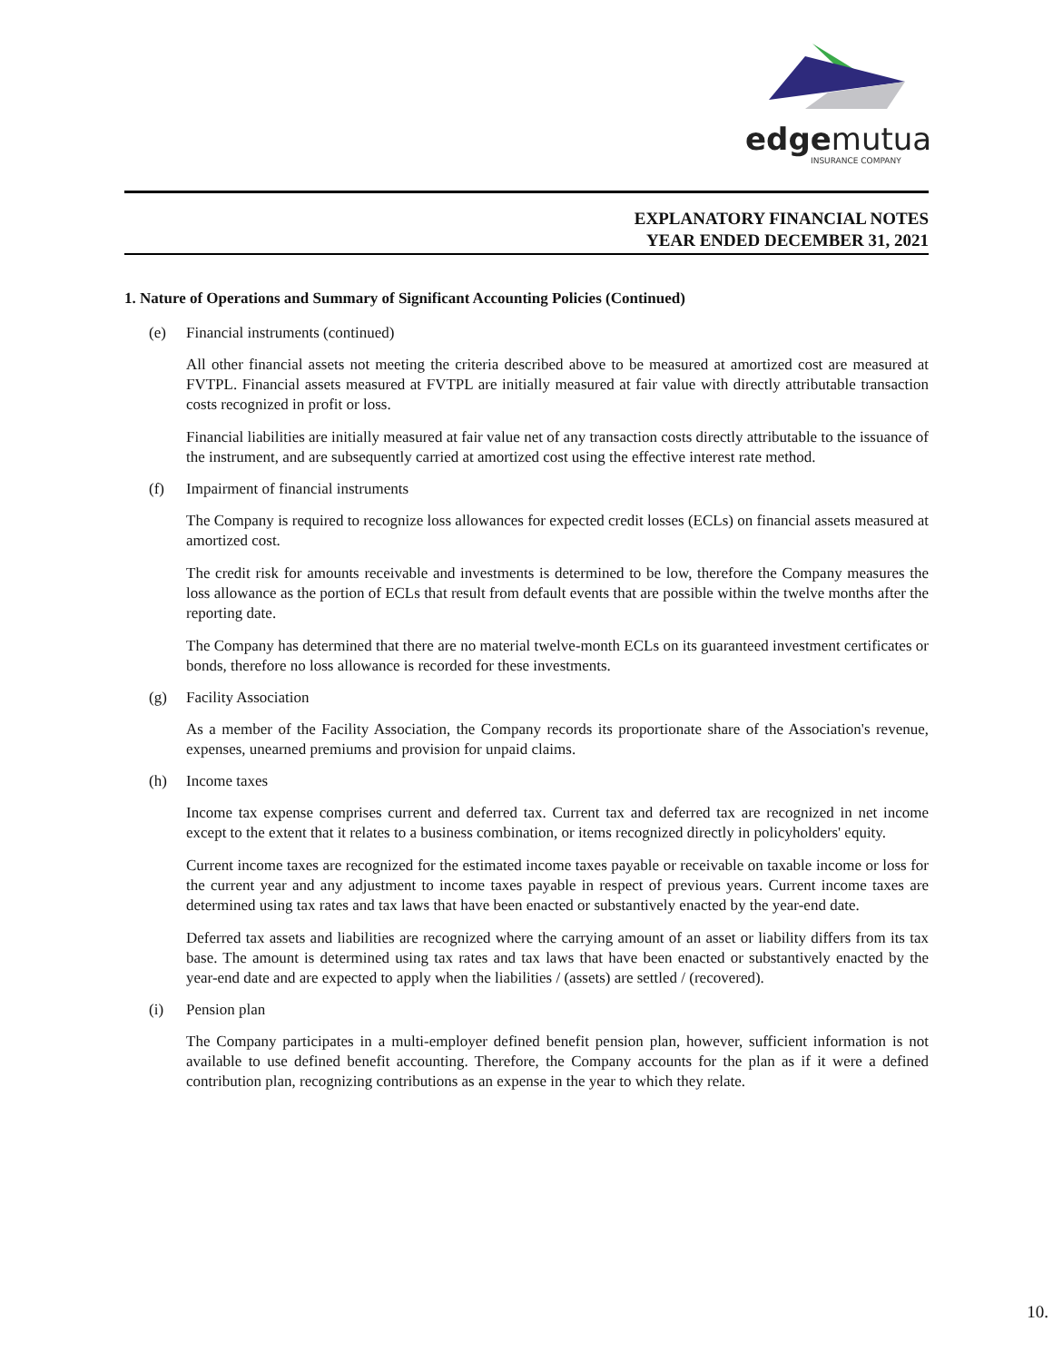edgemutual
INSURANCE COMPANY
EXPLANATORY FINANCIAL NOTES
YEAR ENDED DECEMBER 31, 2021
1. Nature of Operations and Summary of Significant Accounting Policies (Continued)
(e) Financial instruments (continued)
All other financial assets not meeting the criteria described above to be measured at amortized cost are measured at FVTPL. Financial assets measured at FVTPL are initially measured at fair value with directly attributable transaction costs recognized in profit or loss.
Financial liabilities are initially measured at fair value net of any transaction costs directly attributable to the issuance of the instrument, and are subsequently carried at amortized cost using the effective interest rate method.
(f) Impairment of financial instruments
The Company is required to recognize loss allowances for expected credit losses (ECLs) on financial assets measured at amortized cost.
The credit risk for amounts receivable and investments is determined to be low, therefore the Company measures the loss allowance as the portion of ECLs that result from default events that are possible within the twelve months after the reporting date.
The Company has determined that there are no material twelve-month ECLs on its guaranteed investment certificates or bonds, therefore no loss allowance is recorded for these investments.
(g) Facility Association
As a member of the Facility Association, the Company records its proportionate share of the Association's revenue, expenses, unearned premiums and provision for unpaid claims.
(h) Income taxes
Income tax expense comprises current and deferred tax. Current tax and deferred tax are recognized in net income except to the extent that it relates to a business combination, or items recognized directly in policyholders' equity.
Current income taxes are recognized for the estimated income taxes payable or receivable on taxable income or loss for the current year and any adjustment to income taxes payable in respect of previous years. Current income taxes are determined using tax rates and tax laws that have been enacted or substantively enacted by the year-end date.
Deferred tax assets and liabilities are recognized where the carrying amount of an asset or liability differs from its tax base. The amount is determined using tax rates and tax laws that have been enacted or substantively enacted by the year-end date and are expected to apply when the liabilities / (assets) are settled / (recovered).
(i) Pension plan
The Company participates in a multi-employer defined benefit pension plan, however, sufficient information is not available to use defined benefit accounting. Therefore, the Company accounts for the plan as if it were a defined contribution plan, recognizing contributions as an expense in the year to which they relate.
10.